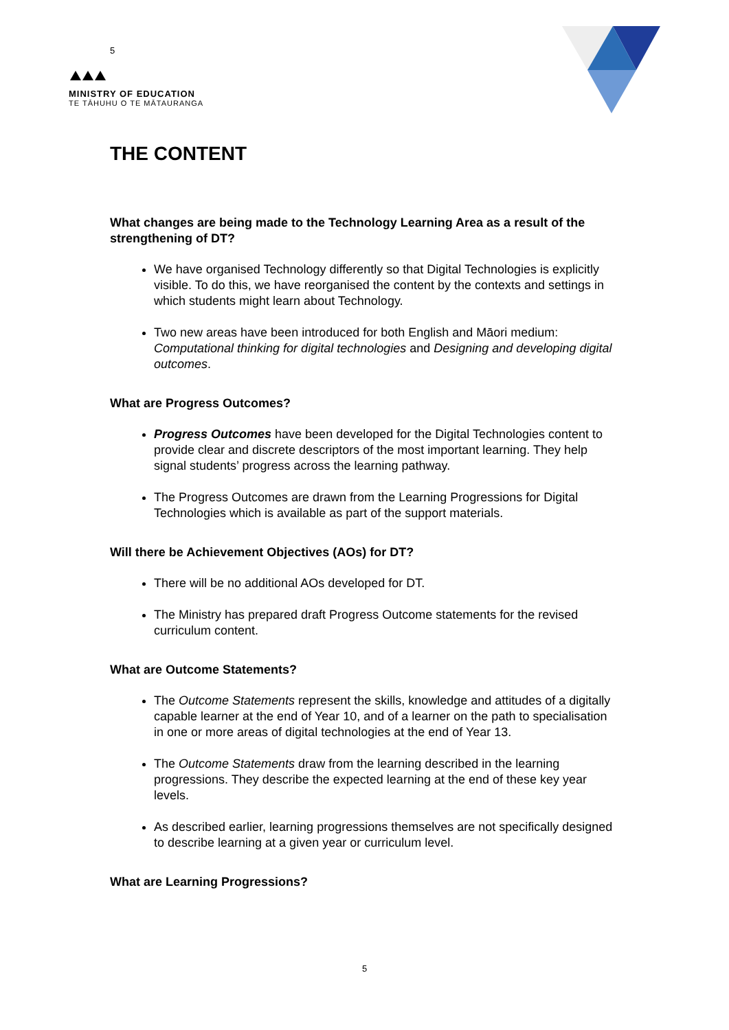5
MINISTRY OF EDUCATION
TE TĀHUHU O TE MĀTAURANGA
THE CONTENT
What changes are being made to the Technology Learning Area as a result of the strengthening of DT?
We have organised Technology differently so that Digital Technologies is explicitly visible. To do this, we have reorganised the content by the contexts and settings in which students might learn about Technology.
Two new areas have been introduced for both English and Māori medium: Computational thinking for digital technologies and Designing and developing digital outcomes.
What are Progress Outcomes?
Progress Outcomes have been developed for the Digital Technologies content to provide clear and discrete descriptors of the most important learning. They help signal students’ progress across the learning pathway.
The Progress Outcomes are drawn from the Learning Progressions for Digital Technologies which is available as part of the support materials.
Will there be Achievement Objectives (AOs) for DT?
There will be no additional AOs developed for DT.
The Ministry has prepared draft Progress Outcome statements for the revised curriculum content.
What are Outcome Statements?
The Outcome Statements represent the skills, knowledge and attitudes of a digitally capable learner at the end of Year 10, and of a learner on the path to specialisation in one or more areas of digital technologies at the end of Year 13.
The Outcome Statements draw from the learning described in the learning progressions. They describe the expected learning at the end of these key year levels.
As described earlier, learning progressions themselves are not specifically designed to describe learning at a given year or curriculum level.
What are Learning Progressions?
5